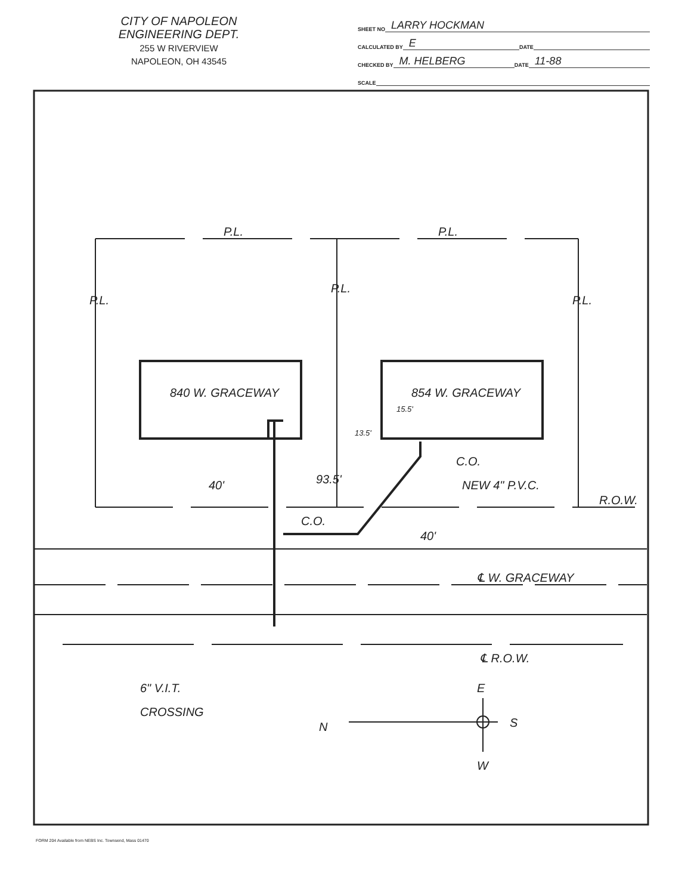CITY OF NAPOLEON
ENGINEERING DEPT.
255 W RIVERVIEW
NAPOLEON, OH 43545
SHEET NO LARRY HOCKMAN
CALCULATED BY E DATE
CHECKED BY M. HELBERG DATE 11-88
SCALE
P.L.
P.L.
P.L.
P.L.
P.L.
840 W. GRACEWAY
854 W. GRACEWAY
15.5'
13.5'
C.O.
NEW 4" P.V.C.
R.O.W.
C.O.
40'
93.5'
40'
℄ W. GRACEWAY
℄ R.O.W.
6" V.I.T.
CROSSING
E
N
S
W
FORM 204 Available from NEBS Inc. Townsend, Mass 01470